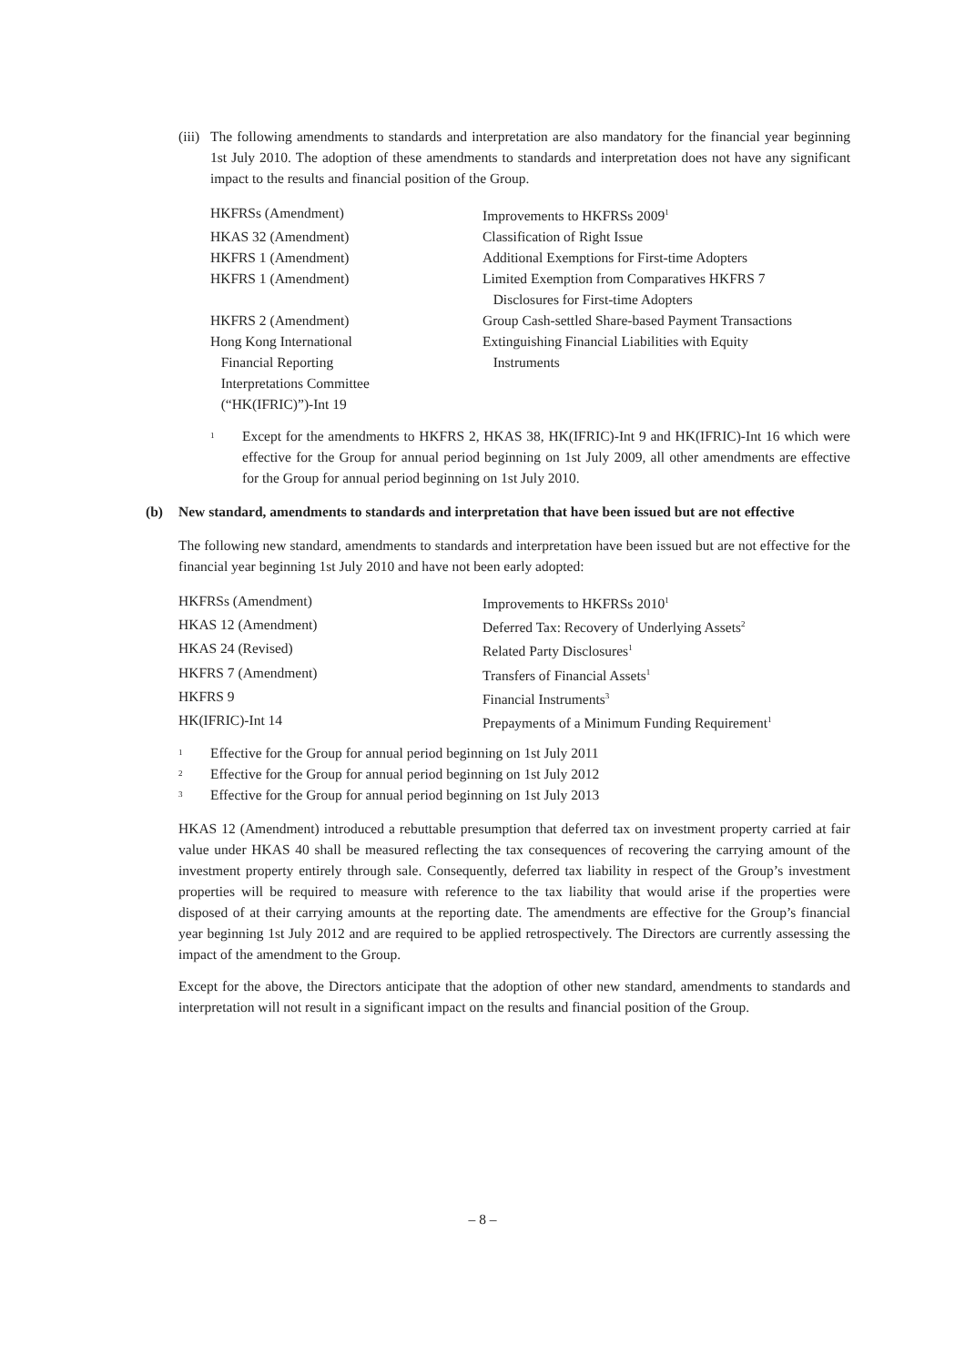(iii)
The following amendments to standards and interpretation are also mandatory for the financial year beginning 1st July 2010. The adoption of these amendments to standards and interpretation does not have any significant impact to the results and financial position of the Group.
| HKFRSs (Amendment) | Improvements to HKFRSs 2009<sup>1</sup> |
| HKAS 32 (Amendment) | Classification of Right Issue |
| HKFRS 1 (Amendment) | Additional Exemptions for First-time Adopters |
| HKFRS 1 (Amendment) | Limited Exemption from Comparatives HKFRS 7 Disclosures for First-time Adopters |
| HKFRS 2 (Amendment) | Group Cash-settled Share-based Payment Transactions |
| Hong Kong International Financial Reporting Interpretations Committee (“HK(IFRIC)”)-Int 19 | Extinguishing Financial Liabilities with Equity Instruments |
<sup>1</sup>
Except for the amendments to HKFRS 2, HKAS 38, HK(IFRIC)-Int 9 and HK(IFRIC)-Int 16 which were effective for the Group for annual period beginning on 1st July 2009, all other amendments are effective for the Group for annual period beginning on 1st July 2010.
(b) New standard, amendments to standards and interpretation that have been issued but are not effective
The following new standard, amendments to standards and interpretation have been issued but are not effective for the financial year beginning 1st July 2010 and have not been early adopted:
| HKFRSs (Amendment) | Improvements to HKFRSs 2010<sup>1</sup> |
| HKAS 12 (Amendment) | Deferred Tax: Recovery of Underlying Assets<sup>2</sup> |
| HKAS 24 (Revised) | Related Party Disclosures<sup>1</sup> |
| HKFRS 7 (Amendment) | Transfers of Financial Assets<sup>1</sup> |
| HKFRS 9 | Financial Instruments<sup>3</sup> |
| HK(IFRIC)-Int 14 | Prepayments of a Minimum Funding Requirement<sup>1</sup> |
<sup>1</sup> Effective for the Group for annual period beginning on 1st July 2011
<sup>2</sup> Effective for the Group for annual period beginning on 1st July 2012
<sup>3</sup> Effective for the Group for annual period beginning on 1st July 2013
HKAS 12 (Amendment) introduced a rebuttable presumption that deferred tax on investment property carried at fair value under HKAS 40 shall be measured reflecting the tax consequences of recovering the carrying amount of the investment property entirely through sale. Consequently, deferred tax liability in respect of the Group’s investment properties will be required to measure with reference to the tax liability that would arise if the properties were disposed of at their carrying amounts at the reporting date. The amendments are effective for the Group’s financial year beginning 1st July 2012 and are required to be applied retrospectively. The Directors are currently assessing the impact of the amendment to the Group.
Except for the above, the Directors anticipate that the adoption of other new standard, amendments to standards and interpretation will not result in a significant impact on the results and financial position of the Group.
– 8 –